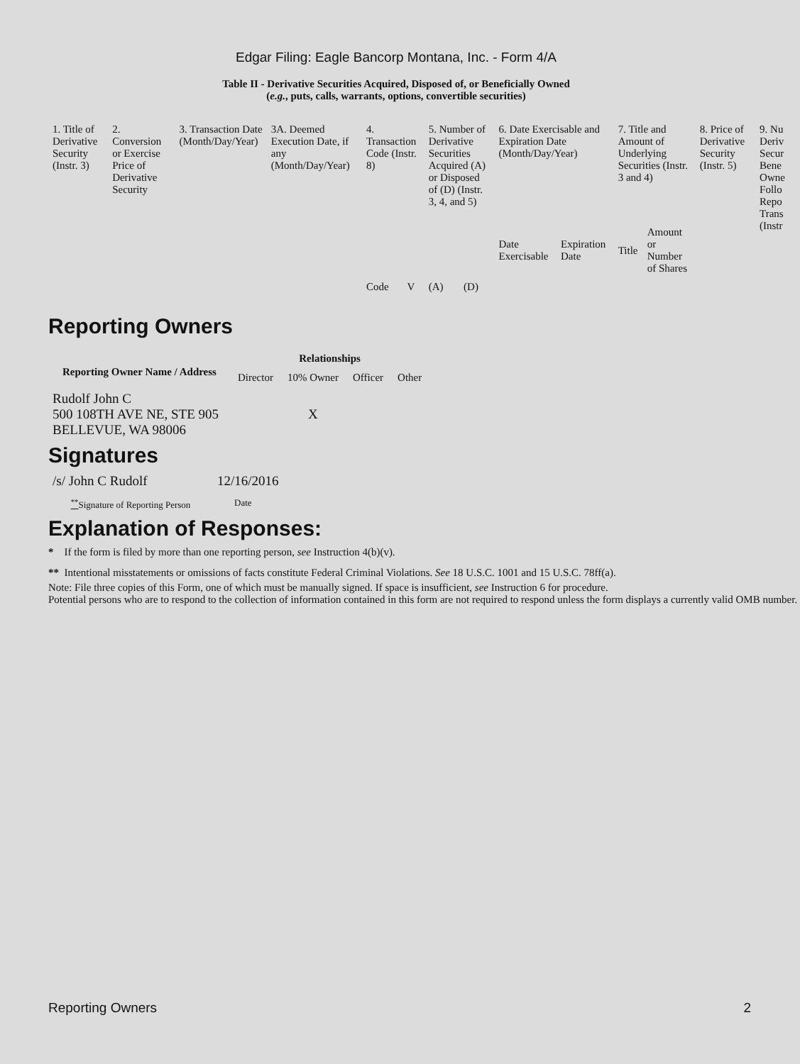Edgar Filing: Eagle Bancorp Montana, Inc. - Form 4/A
Table II - Derivative Securities Acquired, Disposed of, or Beneficially Owned
(e.g., puts, calls, warrants, options, convertible securities)
| 1. Title of Derivative Security (Instr. 3) | 2. Conversion or Exercise Price of Derivative Security | 3. Transaction Date (Month/Day/Year) | 3A. Deemed Execution Date, if any (Month/Day/Year) | 4. Transaction Code (Instr. 8) | | 5. Number of Derivative Securities Acquired (A) or Disposed of (D) (Instr. 3, 4, and 5) | | 6. Date Exercisable and Expiration Date (Month/Day/Year) | | 7. Title and Amount of Underlying Securities (Instr. 3 and 4) | | 8. Price of Derivative Security (Instr. 5) | 9. Nu Deriv Secur Bene Owne Follo Repo Trans (Instr |
| --- | --- | --- | --- | --- | --- | --- | --- | --- | --- | --- | --- | --- | --- |
| | | | | Code | V | (A) | (D) | Date Exercisable | Expiration Date | Title | Amount or Number of Shares | | |
Reporting Owners
| Reporting Owner Name / Address | Relationships | | | |
| --- | --- | --- | --- | --- |
| | Director | 10% Owner | Officer | Other |
| Rudolf John C 500 108TH AVE NE, STE 905 BELLEVUE, WA 98006 | | X | | |
Signatures
| /s/ John C Rudolf | 12/16/2016 |
| <sup>**</sup> Signature of Reporting Person | Date |
Explanation of Responses:
* If the form is filed by more than one reporting person, see Instruction 4(b)(v).
** Intentional misstatements or omissions of facts constitute Federal Criminal Violations. See 18 U.S.C. 1001 and 15 U.S.C. 78ff(a).
Note: File three copies of this Form, one of which must be manually signed. If space is insufficient, see Instruction 6 for procedure.
Potential persons who are to respond to the collection of information contained in this form are not required to respond unless the form displays a currently valid OMB number.
Reporting Owners 2